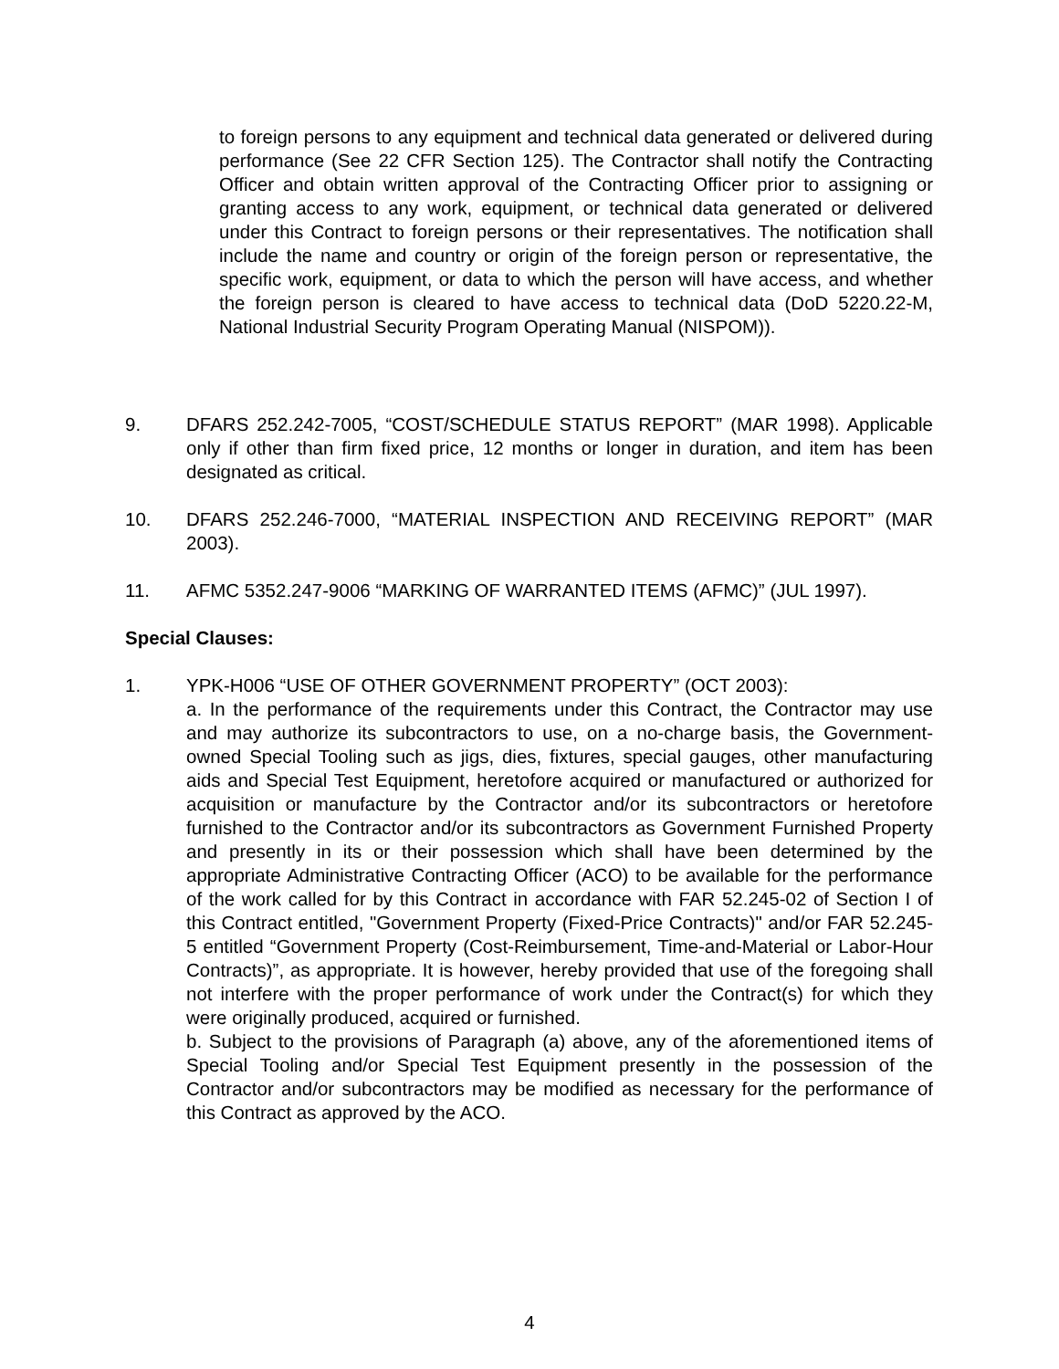to foreign persons to any equipment and technical data generated or delivered during performance (See 22 CFR Section 125). The Contractor shall notify the Contracting Officer and obtain written approval of the Contracting Officer prior to assigning or granting access to any work, equipment, or technical data generated or delivered under this Contract to foreign persons or their representatives. The notification shall include the name and country or origin of the foreign person or representative, the specific work, equipment, or data to which the person will have access, and whether the foreign person is cleared to have access to technical data (DoD 5220.22-M, National Industrial Security Program Operating Manual (NISPOM)).
9. DFARS 252.242-7005, “COST/SCHEDULE STATUS REPORT” (MAR 1998). Applicable only if other than firm fixed price, 12 months or longer in duration, and item has been designated as critical.
10. DFARS 252.246-7000, “MATERIAL INSPECTION AND RECEIVING REPORT” (MAR 2003).
11. AFMC 5352.247-9006 “MARKING OF WARRANTED ITEMS (AFMC)” (JUL 1997).
Special Clauses:
1. YPK-H006 “USE OF OTHER GOVERNMENT PROPERTY” (OCT 2003):
a. In the performance of the requirements under this Contract, the Contractor may use and may authorize its subcontractors to use, on a no-charge basis, the Government-owned Special Tooling such as jigs, dies, fixtures, special gauges, other manufacturing aids and Special Test Equipment, heretofore acquired or manufactured or authorized for acquisition or manufacture by the Contractor and/or its subcontractors or heretofore furnished to the Contractor and/or its subcontractors as Government Furnished Property and presently in its or their possession which shall have been determined by the appropriate Administrative Contracting Officer (ACO) to be available for the performance of the work called for by this Contract in accordance with FAR 52.245-02 of Section I of this Contract entitled, "Government Property (Fixed-Price Contracts)" and/or FAR 52.245-5 entitled “Government Property (Cost-Reimbursement, Time-and-Material or Labor-Hour Contracts)”, as appropriate. It is however, hereby provided that use of the foregoing shall not interfere with the proper performance of work under the Contract(s) for which they were originally produced, acquired or furnished.
b. Subject to the provisions of Paragraph (a) above, any of the aforementioned items of Special Tooling and/or Special Test Equipment presently in the possession of the Contractor and/or subcontractors may be modified as necessary for the performance of this Contract as approved by the ACO.
4